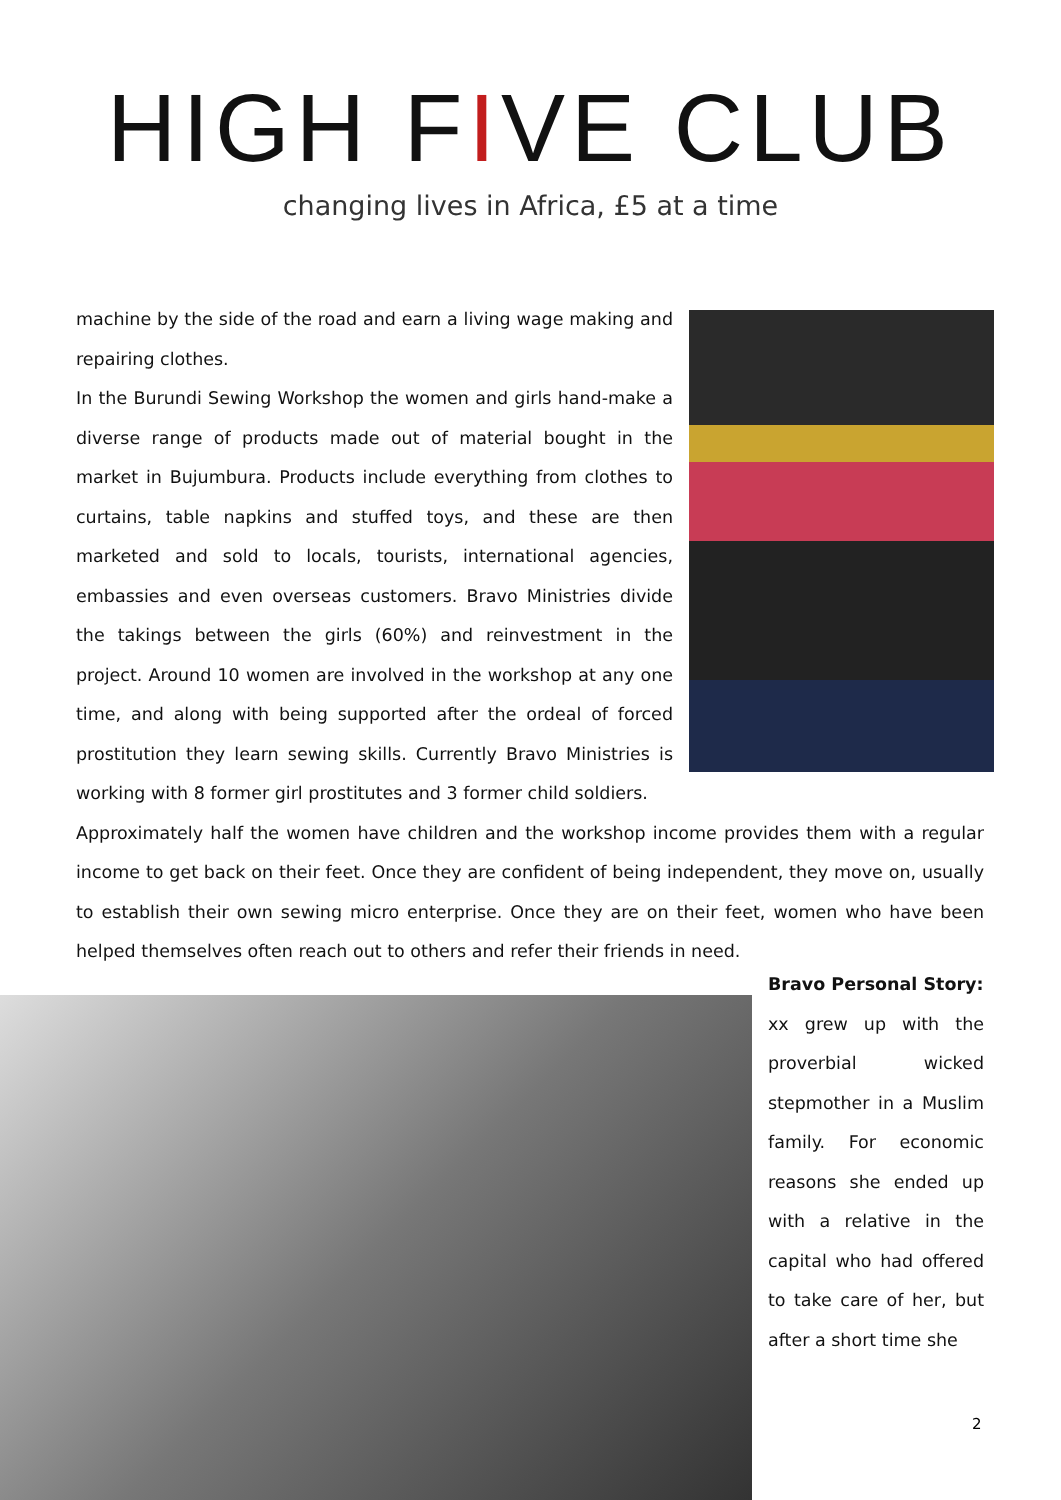HIGH FIVE CLUB
changing lives in Africa, £5 at a time
machine by the side of the road and earn a living wage making and repairing clothes.
In the Burundi Sewing Workshop the women and girls hand-make a diverse range of products made out of material bought in the market in Bujumbura. Products include everything from clothes to curtains, table napkins and stuffed toys, and these are then marketed and sold to locals, tourists, international agencies, embassies and even overseas customers. Bravo Ministries divide the takings between the girls (60%) and reinvestment in the project. Around 10 women are involved in the workshop at any one time, and along with being supported after the ordeal of forced prostitution they learn sewing skills. Currently Bravo Ministries is working with 8 former girl prostitutes and 3 former child soldiers.
Approximately half the women have children and the workshop income provides them with a regular income to get back on their feet. Once they are confident of being independent, they move on, usually to establish their own sewing micro enterprise. Once they are on their feet, women who have been helped themselves often reach out to others and refer their friends in need.
Bravo Personal Story:
xx grew up with the proverbial wicked stepmother in a Muslim family. For economic reasons she ended up with a relative in the capital who had offered to take care of her, but after a short time she
2